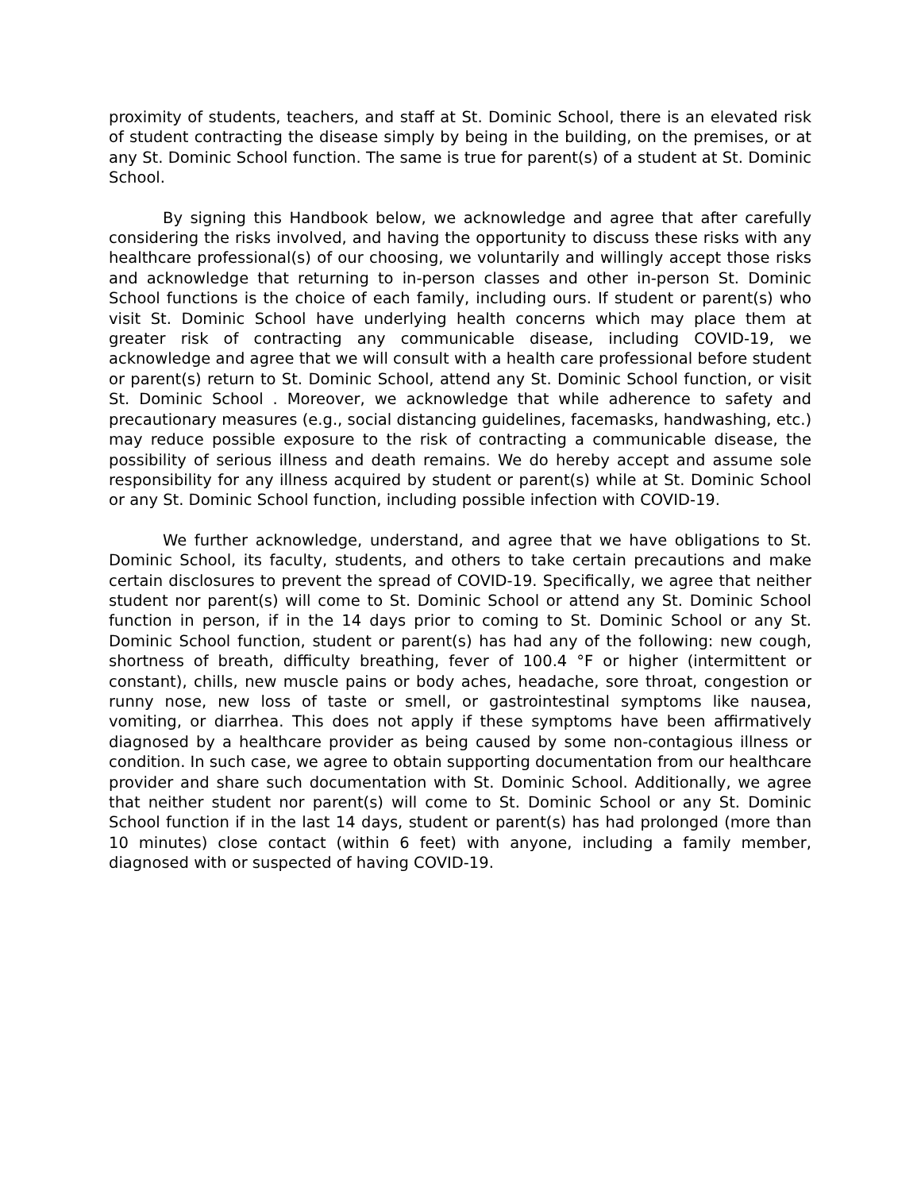proximity of students, teachers, and staff at St. Dominic School, there is an elevated risk of student contracting the disease simply by being in the building, on the premises, or at any St. Dominic School function. The same is true for parent(s) of a student at St. Dominic School.
By signing this Handbook below, we acknowledge and agree that after carefully considering the risks involved, and having the opportunity to discuss these risks with any healthcare professional(s) of our choosing, we voluntarily and willingly accept those risks and acknowledge that returning to in-person classes and other in-person St. Dominic School functions is the choice of each family, including ours. If student or parent(s) who visit St. Dominic School have underlying health concerns which may place them at greater risk of contracting any communicable disease, including COVID-19, we acknowledge and agree that we will consult with a health care professional before student or parent(s) return to St. Dominic School, attend any St. Dominic School function, or visit St. Dominic School . Moreover, we acknowledge that while adherence to safety and precautionary measures (e.g., social distancing guidelines, facemasks, handwashing, etc.) may reduce possible exposure to the risk of contracting a communicable disease, the possibility of serious illness and death remains. We do hereby accept and assume sole responsibility for any illness acquired by student or parent(s) while at St. Dominic School or any St. Dominic School function, including possible infection with COVID-19.
We further acknowledge, understand, and agree that we have obligations to St. Dominic School, its faculty, students, and others to take certain precautions and make certain disclosures to prevent the spread of COVID-19. Specifically, we agree that neither student nor parent(s) will come to St. Dominic School or attend any St. Dominic School function in person, if in the 14 days prior to coming to St. Dominic School or any St. Dominic School function, student or parent(s) has had any of the following: new cough, shortness of breath, difficulty breathing, fever of 100.4 °F or higher (intermittent or constant), chills, new muscle pains or body aches, headache, sore throat, congestion or runny nose, new loss of taste or smell, or gastrointestinal symptoms like nausea, vomiting, or diarrhea. This does not apply if these symptoms have been affirmatively diagnosed by a healthcare provider as being caused by some non-contagious illness or condition. In such case, we agree to obtain supporting documentation from our healthcare provider and share such documentation with St. Dominic School. Additionally, we agree that neither student nor parent(s) will come to St. Dominic School or any St. Dominic School function if in the last 14 days, student or parent(s) has had prolonged (more than 10 minutes) close contact (within 6 feet) with anyone, including a family member, diagnosed with or suspected of having COVID-19.